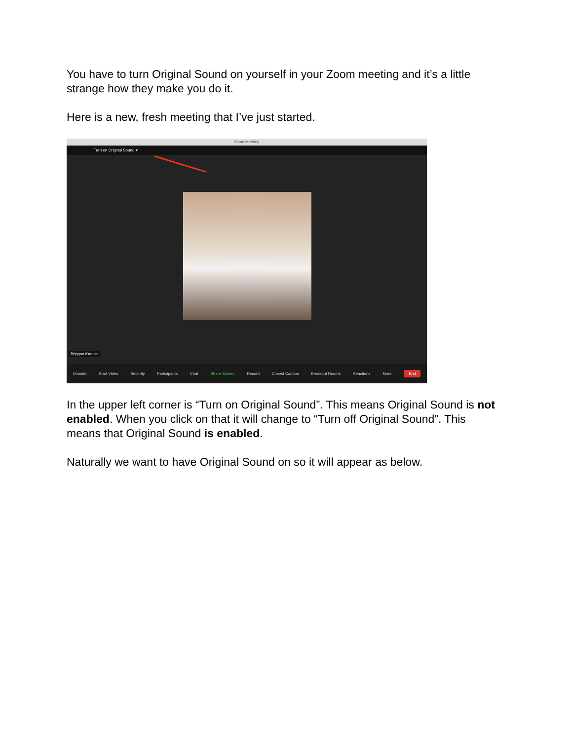You have to turn Original Sound on yourself in your Zoom meeting and it’s a little strange how they make you do it.
Here is a new, fresh meeting that I’ve just started.
Zoom Meeting
Turn on Original Sound ▾
Briggan Krauss
Unmute Start Video Security Participants Chat Share Screen Record Closed Caption Breakout Rooms Reactions More End
In the upper left corner is “Turn on Original Sound”. This means Original Sound is not enabled. When you click on that it will change to “Turn off Original Sound”. This means that Original Sound is enabled.
Naturally we want to have Original Sound on so it will appear as below.